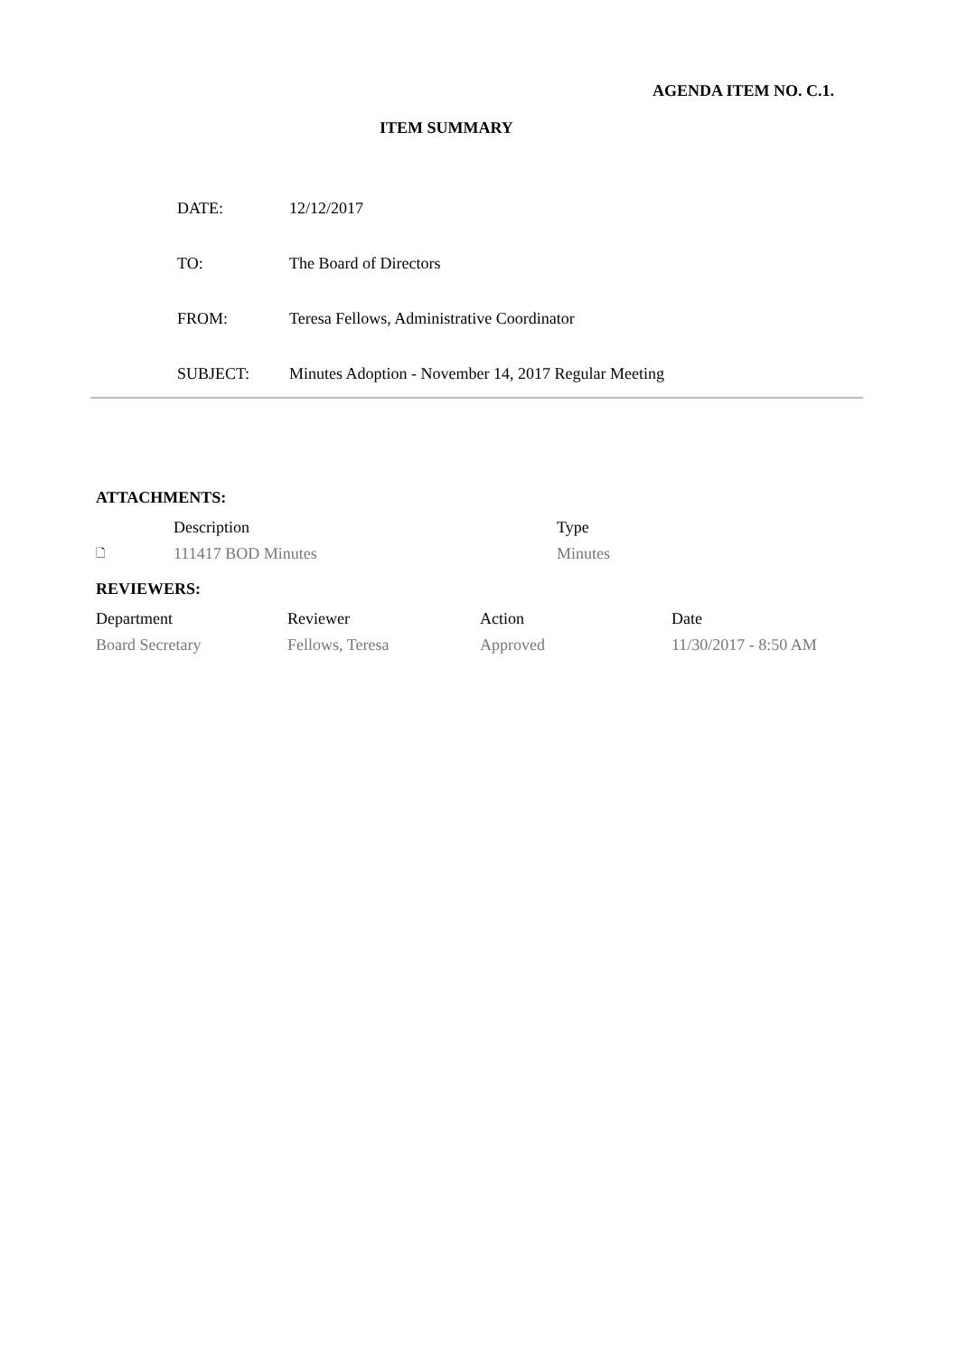AGENDA ITEM NO. C.1.
ITEM SUMMARY
| DATE: | 12/12/2017 |
| TO: | The Board of Directors |
| FROM: | Teresa Fellows, Administrative Coordinator |
| SUBJECT: | Minutes Adoption - November 14, 2017 Regular Meeting |
ATTACHMENTS:
| | Description | Type |
| --- | --- | --- |
| 🗋 | 111417 BOD Minutes | Minutes |
REVIEWERS:
| Department | Reviewer | Action | Date |
| --- | --- | --- | --- |
| Board Secretary | Fellows, Teresa | Approved | 11/30/2017 - 8:50 AM |